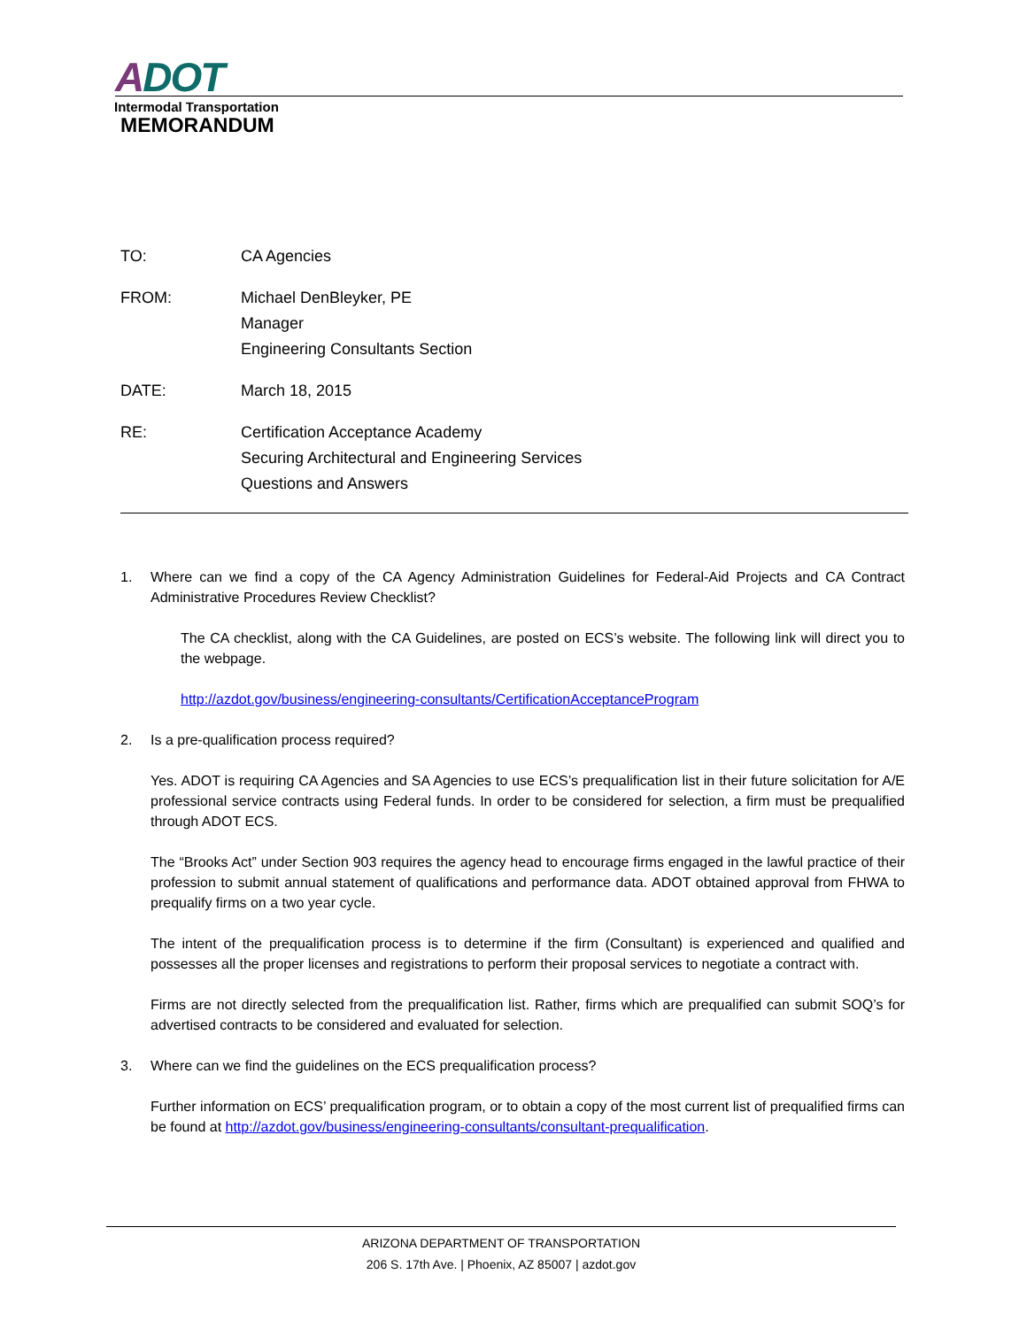ADOT
Intermodal Transportation
MEMORANDUM
TO: CA Agencies
FROM: Michael DenBleyker, PE
Manager
Engineering Consultants Section
DATE: March 18, 2015
RE: Certification Acceptance Academy
Securing Architectural and Engineering Services
Questions and Answers
1. Where can we find a copy of the CA Agency Administration Guidelines for Federal-Aid Projects and CA Contract Administrative Procedures Review Checklist?
The CA checklist, along with the CA Guidelines, are posted on ECS’s website. The following link will direct you to the webpage.
http://azdot.gov/business/engineering-consultants/CertificationAcceptanceProgram
2. Is a pre-qualification process required?
Yes. ADOT is requiring CA Agencies and SA Agencies to use ECS’s prequalification list in their future solicitation for A/E professional service contracts using Federal funds. In order to be considered for selection, a firm must be prequalified through ADOT ECS.
The “Brooks Act” under Section 903 requires the agency head to encourage firms engaged in the lawful practice of their profession to submit annual statement of qualifications and performance data. ADOT obtained approval from FHWA to prequalify firms on a two year cycle.
The intent of the prequalification process is to determine if the firm (Consultant) is experienced and qualified and possesses all the proper licenses and registrations to perform their proposal services to negotiate a contract with.
Firms are not directly selected from the prequalification list. Rather, firms which are prequalified can submit SOQ’s for advertised contracts to be considered and evaluated for selection.
3. Where can we find the guidelines on the ECS prequalification process?
Further information on ECS’ prequalification program, or to obtain a copy of the most current list of prequalified firms can be found at http://azdot.gov/business/engineering-consultants/consultant-prequalification.
ARIZONA DEPARTMENT OF TRANSPORTATION
206 S. 17th Ave. | Phoenix, AZ 85007 | azdot.gov